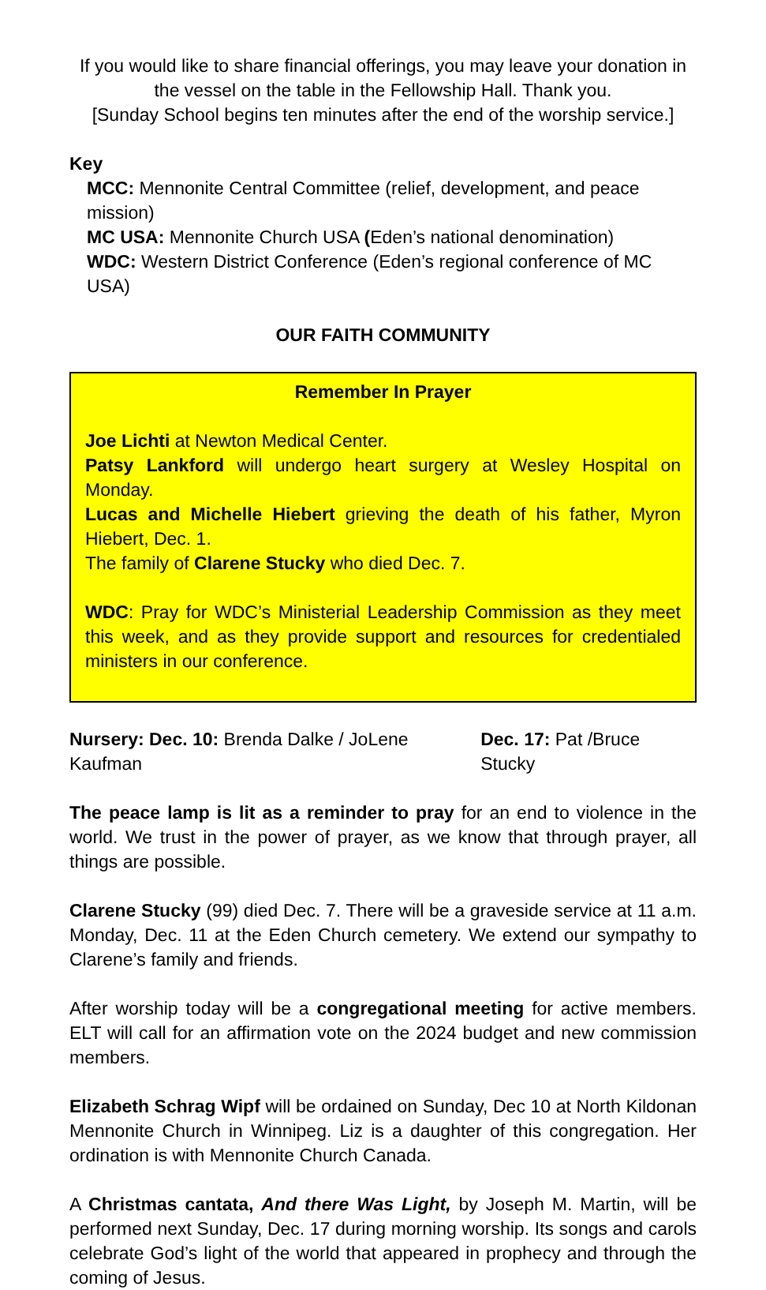If you would like to share financial offerings, you may leave your donation in the vessel on the table in the Fellowship Hall. Thank you.
[Sunday School begins ten minutes after the end of the worship service.]
Key
MCC: Mennonite Central Committee (relief, development, and peace mission)
MC USA: Mennonite Church USA (Eden’s national denomination)
WDC: Western District Conference (Eden’s regional conference of MC USA)
OUR FAITH COMMUNITY
Remember In Prayer
Joe Lichti at Newton Medical Center.
Patsy Lankford will undergo heart surgery at Wesley Hospital on Monday.
Lucas and Michelle Hiebert grieving the death of his father, Myron Hiebert, Dec. 1.
The family of Clarene Stucky who died Dec. 7.
WDC: Pray for WDC’s Ministerial Leadership Commission as they meet this week, and as they provide support and resources for credentialed ministers in our conference.
Nursery: Dec. 10: Brenda Dalke / JoLene Kaufman Dec. 17: Pat /Bruce Stucky
The peace lamp is lit as a reminder to pray for an end to violence in the world. We trust in the power of prayer, as we know that through prayer, all things are possible.
Clarene Stucky (99) died Dec. 7. There will be a graveside service at 11 a.m. Monday, Dec. 11 at the Eden Church cemetery. We extend our sympathy to Clarene’s family and friends.
After worship today will be a congregational meeting for active members. ELT will call for an affirmation vote on the 2024 budget and new commission members.
Elizabeth Schrag Wipf will be ordained on Sunday, Dec 10 at North Kildonan Mennonite Church in Winnipeg. Liz is a daughter of this congregation. Her ordination is with Mennonite Church Canada.
A Christmas cantata, And there Was Light, by Joseph M. Martin, will be performed next Sunday, Dec. 17 during morning worship. Its songs and carols celebrate God’s light of the world that appeared in prophecy and through the coming of Jesus.